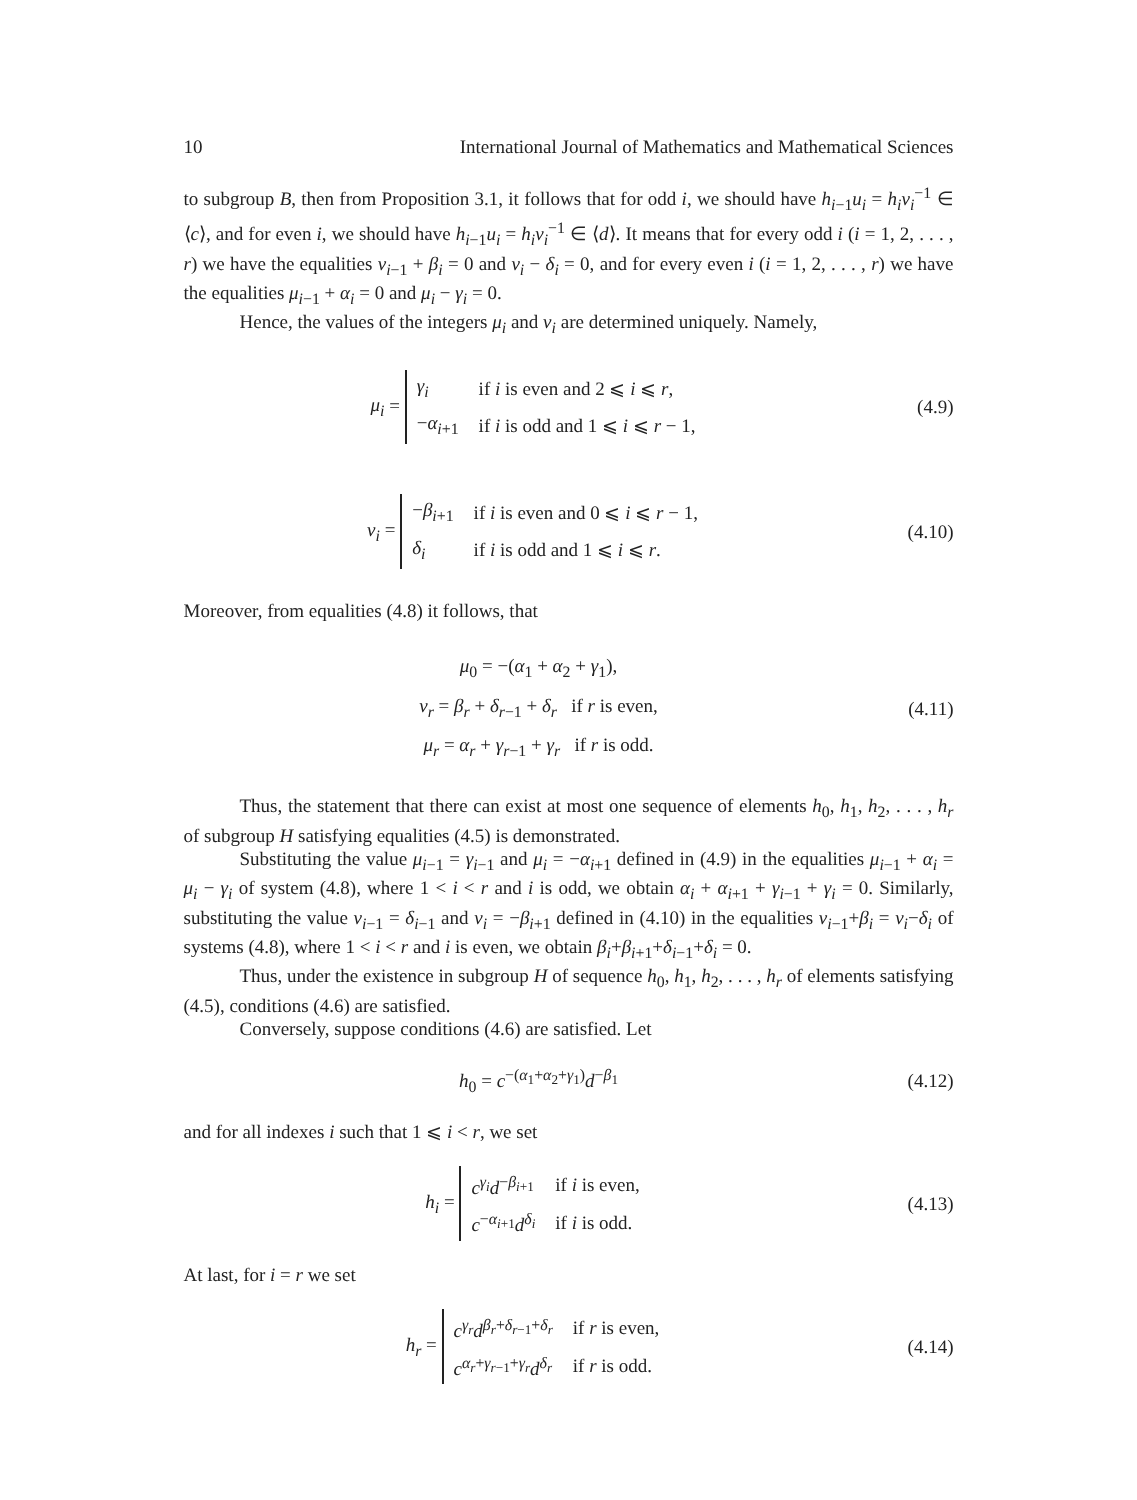10 International Journal of Mathematics and Mathematical Sciences
to subgroup B, then from Proposition 3.1, it follows that for odd i, we should have h<sub>i−1</sub>u<sub>i</sub> = h<sub>i</sub>v<sub>i</sub><sup>−1</sup> ∈ ⟨c⟩, and for even i, we should have h<sub>i−1</sub>u<sub>i</sub> = h<sub>i</sub>v<sub>i</sub><sup>−1</sup> ∈ ⟨d⟩. It means that for every odd i (i = 1, 2, . . . , r) we have the equalities ν<sub>i−1</sub> + β<sub>i</sub> = 0 and ν<sub>i</sub> − δ<sub>i</sub> = 0, and for every even i (i = 1, 2, . . . , r) we have the equalities μ<sub>i−1</sub> + α<sub>i</sub> = 0 and μ<sub>i</sub> − γ<sub>i</sub> = 0.
Hence, the values of the integers μ<sub>i</sub> and ν<sub>i</sub> are determined uniquely. Namely,
μ<sub>i</sub> =
| γ<sub>i</sub> | if i is even and 2 ⩽ i ⩽ r , |
| − α<sub>i+1</sub> | if i is odd and 1 ⩽ i ⩽ r − 1, |
(4.9)
ν<sub>i</sub> =
| − β<sub>i+1</sub> | if i is even and 0 ⩽ i ⩽ r − 1, |
| δ<sub>i</sub> | if i is odd and 1 ⩽ i ⩽ r . |
(4.10)
Moreover, from equalities (4.8) it follows, that
μ<sub>0</sub> = −(α<sub>1</sub> + α<sub>2</sub> + γ<sub>1</sub>),
ν<sub>r</sub> = β<sub>r</sub> + δ<sub>r−1</sub> + δ<sub>r</sub> if r is even,
μ<sub>r</sub> = α<sub>r</sub> + γ<sub>r−1</sub> + γ<sub>r</sub> if r is odd.
(4.11)
Thus, the statement that there can exist at most one sequence of elements h<sub>0</sub>, h<sub>1</sub>, h<sub>2</sub>, . . . , h<sub>r</sub> of subgroup H satisfying equalities (4.5) is demonstrated.
Substituting the value μ<sub>i−1</sub> = γ<sub>i−1</sub> and μ<sub>i</sub> = −α<sub>i+1</sub> defined in (4.9) in the equalities μ<sub>i−1</sub> + α<sub>i</sub> = μ<sub>i</sub> − γ<sub>i</sub> of system (4.8), where 1 < i < r and i is odd, we obtain α<sub>i</sub> + α<sub>i+1</sub> + γ<sub>i−1</sub> + γ<sub>i</sub> = 0. Similarly, substituting the value ν<sub>i−1</sub> = δ<sub>i−1</sub> and ν<sub>i</sub> = −β<sub>i+1</sub> defined in (4.10) in the equalities ν<sub>i−1</sub>+β<sub>i</sub> = ν<sub>i</sub>−δ<sub>i</sub> of systems (4.8), where 1 < i < r and i is even, we obtain β<sub>i</sub>+β<sub>i+1</sub>+δ<sub>i−1</sub>+δ<sub>i</sub> = 0.
Thus, under the existence in subgroup H of sequence h<sub>0</sub>, h<sub>1</sub>, h<sub>2</sub>, . . . , h<sub>r</sub> of elements satisfying (4.5), conditions (4.6) are satisfied.
Conversely, suppose conditions (4.6) are satisfied. Let
h<sub>0</sub> = c<sup>−(α<sub>1</sub>+α<sub>2</sub>+γ<sub>1</sub>)</sup>d<sup>−β<sub>1</sub></sup>
(4.12)
and for all indexes i such that 1 ⩽ i < r, we set
h<sub>i</sub> =
| c<sup>γ<sub>i</sub></sup> d<sup>−β<sub>i+1</sub></sup> | if i is even, |
| c<sup>−α<sub>i+1</sub></sup> d<sup>δ<sub>i</sub></sup> | if i is odd. |
(4.13)
At last, for i = r we set
h<sub>r</sub> =
| c<sup>γ<sub>r</sub></sup> d<sup>β<sub>r</sub>+δ<sub>r−1</sub>+δ<sub>r</sub></sup> | if r is even, |
| c<sup>α<sub>r</sub>+γ<sub>r−1</sub>+γ<sub>r</sub></sup> d<sup>δ<sub>r</sub></sup> | if r is odd. |
(4.14)